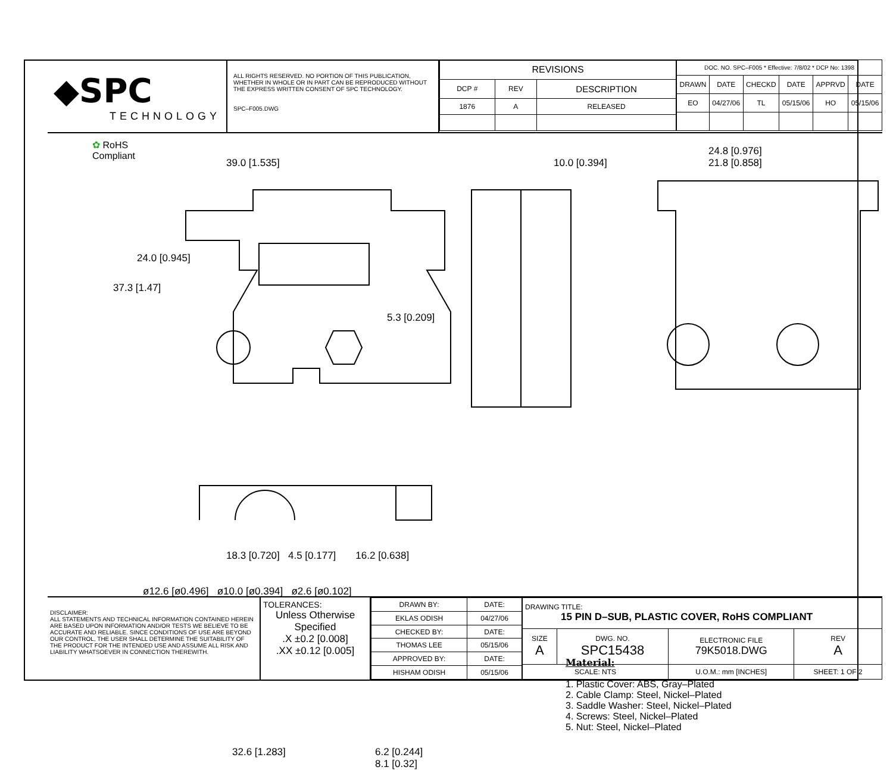◆SPC
TECHNOLOGY
ALL RIGHTS RESERVED. NO PORTION OF THIS PUBLICATION, WHETHER IN WHOLE OR IN PART CAN BE REPRODUCED WITHOUT THE EXPRESS WRITTEN CONSENT OF SPC TECHNOLOGY.
SPC–F005.DWG
| REVISIONS | | |
| --- | --- | --- |
| DCP # | REV | DESCRIPTION |
| 1876 | A | RELEASED |
| DOC. NO. SPC–F005 * Effective: 7/8/02 * DCP No: 1398 | | | | | |
| DRAWN | DATE | CHECKD | DATE | APPRVD | DATE |
| EO | 04/27/06 | TL | 05/15/06 | HO | 05/15/06 |
✿ RoHS
Compliant
39.0 [1.535]
37.3 [1.47]
24.0 [0.945]
10.0 [0.394]
5.3 [0.209]
24.8 [0.976]
21.8 [0.858]
18.3 [0.720] 4.5 [0.177] 16.2 [0.638]
ø12.6 [ø0.496] ø10.0 [ø0.394] ø2.6 [ø0.102]
32.6 [1.283]
6.2 [0.244]
8.1 [0.32]
Material:
1. Plastic Cover: ABS, Gray–Plated
2. Cable Clamp: Steel, Nickel–Plated
3. Saddle Washer: Steel, Nickel–Plated
4. Screws: Steel, Nickel–Plated
5. Nut: Steel, Nickel–Plated
DISCLAIMER:
ALL STATEMENTS AND TECHNICAL INFORMATION CONTAINED HEREIN ARE BASED UPON INFORMATION AND/OR TESTS WE BELIEVE TO BE ACCURATE AND RELIABLE. SINCE CONDITIONS OF USE ARE BEYOND OUR CONTROL, THE USER SHALL DETERMINE THE SUITABILITY OF THE PRODUCT FOR THE INTENDED USE AND ASSUME ALL RISK AND LIABILITY WHATSOEVER IN CONNECTION THEREWITH.
TOLERANCES:
Unless Otherwise Specified
.X ±0.2 [0.008]
.XX ±0.12 [0.005]
| DRAWN BY: | DATE: |
| EKLAS ODISH | 04/27/06 |
| CHECKED BY: | DATE: |
| THOMAS LEE | 05/15/06 |
| APPROVED BY: | DATE: |
| HISHAM ODISH | 05/15/06 |
| DRAWING TITLE: 15 PIN D–SUB, PLASTIC COVER, RoHS COMPLIANT | | | |
| SIZE A | DWG. NO. SPC15438 | ELECTRONIC FILE 79K5018.DWG | REV A |
| SCALE: NTS | | U.O.M.: mm [INCHES] | SHEET: 1 OF 2 |